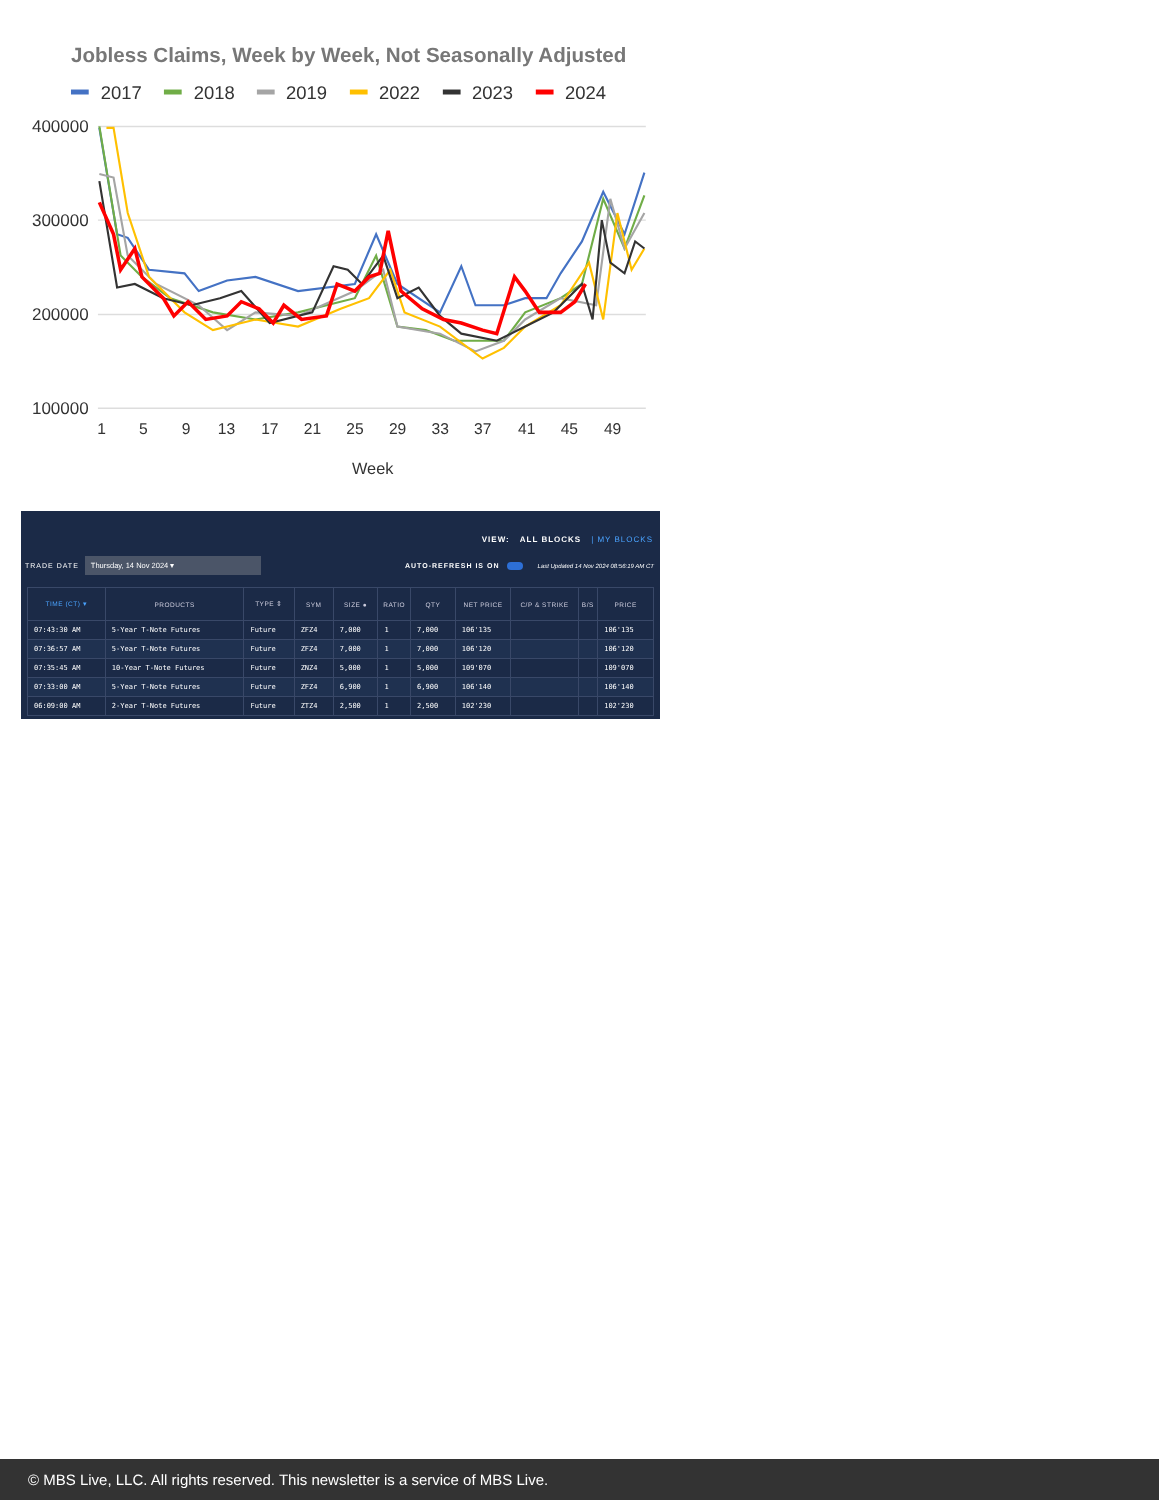Jobless Claims, Week by Week, Not Seasonally Adjusted
2017
2018
2019
2022
2023
2024
400000
300000
200000
100000
1
5
9
13
17
21
25
29
33
37
41
45
49
Week
VIEW: ALL BLOCKS | MY BLOCKS
TRADE DATE Thursday, 14 Nov 2024 ▾ AUTO-REFRESH IS ON Last Updated 14 Nov 2024 08:56:19 AM CT
| TIME (CT) ▾ | PRODUCTS | TYPE ⇕ | SYM | SIZE ● | RATIO | QTY | NET PRICE | C/P & STRIKE | B/S | PRICE |
| --- | --- | --- | --- | --- | --- | --- | --- | --- | --- | --- |
| 07:43:30 AM | 5-Year T-Note Futures | Future | ZFZ4 | 7,000 | 1 | 7,000 | 106'135 | | | 106'135 |
| 07:36:57 AM | 5-Year T-Note Futures | Future | ZFZ4 | 7,000 | 1 | 7,000 | 106'120 | | | 106'120 |
| 07:35:45 AM | 10-Year T-Note Futures | Future | ZNZ4 | 5,000 | 1 | 5,000 | 109'070 | | | 109'070 |
| 07:33:00 AM | 5-Year T-Note Futures | Future | ZFZ4 | 6,900 | 1 | 6,900 | 106'140 | | | 106'140 |
| 06:09:00 AM | 2-Year T-Note Futures | Future | ZTZ4 | 2,500 | 1 | 2,500 | 102'230 | | | 102'230 |
© MBS Live, LLC. All rights reserved. This newsletter is a service of MBS Live.